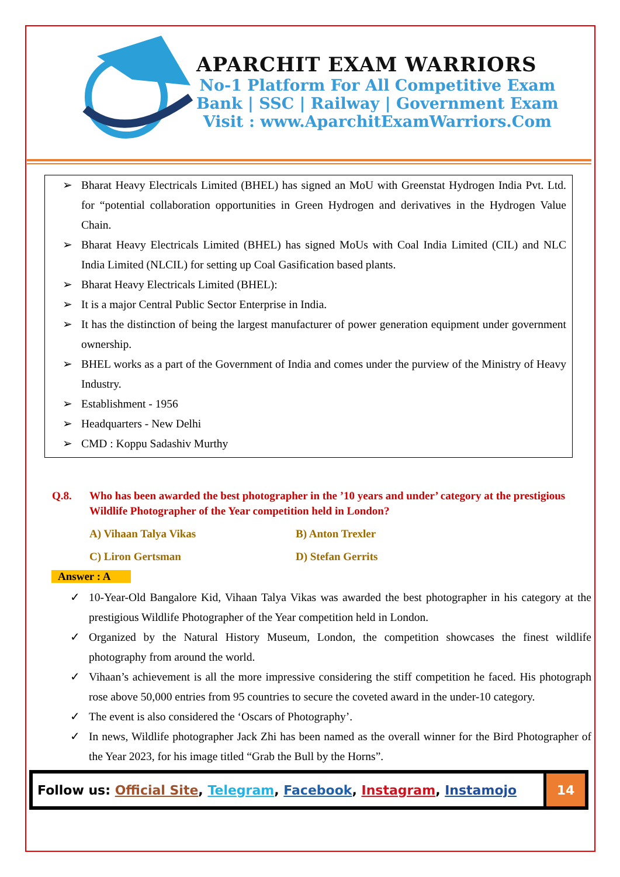APARCHIT EXAM WARRIORS
No-1 Platform For All Competitive Exam
Bank | SSC | Railway | Government Exam
Visit : www.AparchitExamWarriors.Com
➢ Bharat Heavy Electricals Limited (BHEL) has signed an MoU with Greenstat Hydrogen India Pvt. Ltd. for “potential collaboration opportunities in Green Hydrogen and derivatives in the Hydrogen Value Chain.
➢ Bharat Heavy Electricals Limited (BHEL) has signed MoUs with Coal India Limited (CIL) and NLC India Limited (NLCIL) for setting up Coal Gasification based plants.
➢ Bharat Heavy Electricals Limited (BHEL):
➢ It is a major Central Public Sector Enterprise in India.
➢ It has the distinction of being the largest manufacturer of power generation equipment under government ownership.
➢ BHEL works as a part of the Government of India and comes under the purview of the Ministry of Heavy Industry.
➢ Establishment - 1956
➢ Headquarters - New Delhi
➢ CMD : Koppu Sadashiv Murthy
Q.8. Who has been awarded the best photographer in the ’10 years and under’ category at the prestigious Wildlife Photographer of the Year competition held in London?
A) Vihaan Talya Vikas B) Anton Trexler C) Liron Gertsman D) Stefan Gerrits
Answer : A
✓ 10-Year-Old Bangalore Kid, Vihaan Talya Vikas was awarded the best photographer in his category at the prestigious Wildlife Photographer of the Year competition held in London.
✓ Organized by the Natural History Museum, London, the competition showcases the finest wildlife photography from around the world.
✓ Vihaan’s achievement is all the more impressive considering the stiff competition he faced. His photograph rose above 50,000 entries from 95 countries to secure the coveted award in the under-10 category.
✓ The event is also considered the ‘Oscars of Photography’.
✓ In news, Wildlife photographer Jack Zhi has been named as the overall winner for the Bird Photographer of the Year 2023, for his image titled “Grab the Bull by the Horns”.
Follow us: Official Site, Telegram, Facebook, Instagram, Instamojo
14